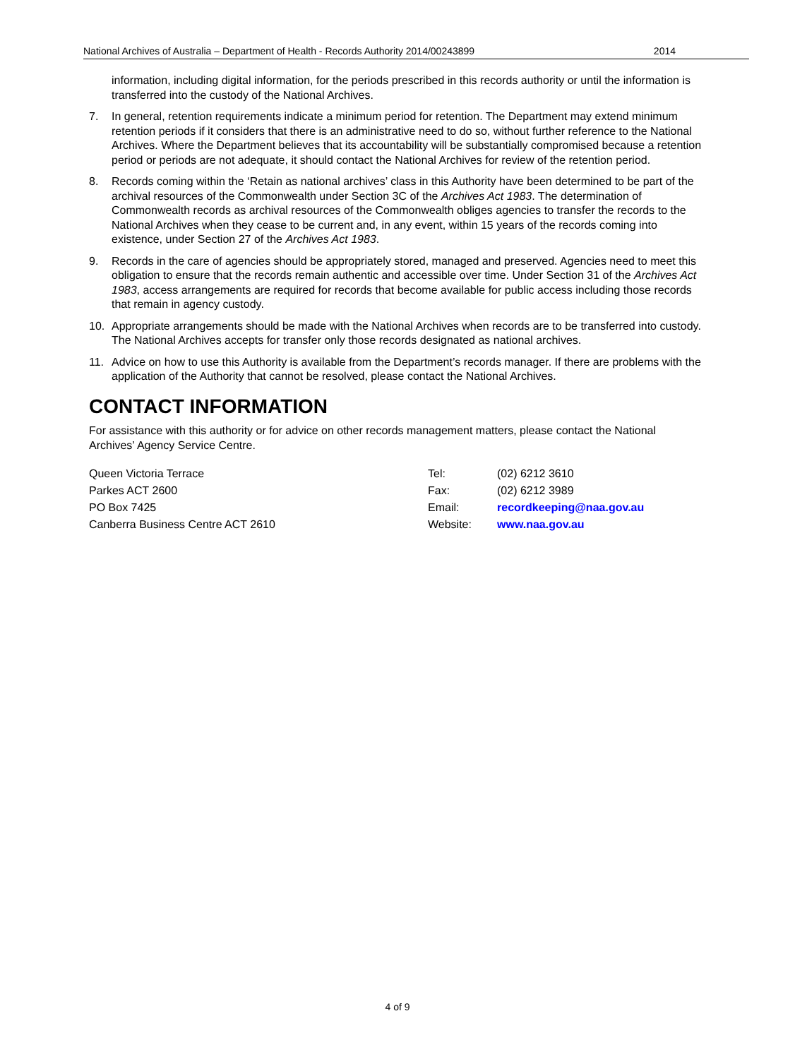National Archives of Australia – Department of Health - Records Authority 2014/00243899 2014
information, including digital information, for the periods prescribed in this records authority or until the information is transferred into the custody of the National Archives.
7. In general, retention requirements indicate a minimum period for retention. The Department may extend minimum retention periods if it considers that there is an administrative need to do so, without further reference to the National Archives. Where the Department believes that its accountability will be substantially compromised because a retention period or periods are not adequate, it should contact the National Archives for review of the retention period.
8. Records coming within the ‘Retain as national archives’ class in this Authority have been determined to be part of the archival resources of the Commonwealth under Section 3C of the Archives Act 1983. The determination of Commonwealth records as archival resources of the Commonwealth obliges agencies to transfer the records to the National Archives when they cease to be current and, in any event, within 15 years of the records coming into existence, under Section 27 of the Archives Act 1983.
9. Records in the care of agencies should be appropriately stored, managed and preserved. Agencies need to meet this obligation to ensure that the records remain authentic and accessible over time. Under Section 31 of the Archives Act 1983, access arrangements are required for records that become available for public access including those records that remain in agency custody.
10. Appropriate arrangements should be made with the National Archives when records are to be transferred into custody. The National Archives accepts for transfer only those records designated as national archives.
11. Advice on how to use this Authority is available from the Department’s records manager. If there are problems with the application of the Authority that cannot be resolved, please contact the National Archives.
CONTACT INFORMATION
For assistance with this authority or for advice on other records management matters, please contact the National Archives’ Agency Service Centre.
Queen Victoria Terrace
Parkes ACT 2600
PO Box 7425
Canberra Business Centre ACT 2610
Tel:
Fax:
Email:
Website:
(02) 6212 3610
(02) 6212 3989
recordkeeping@naa.gov.au
www.naa.gov.au
4 of 9